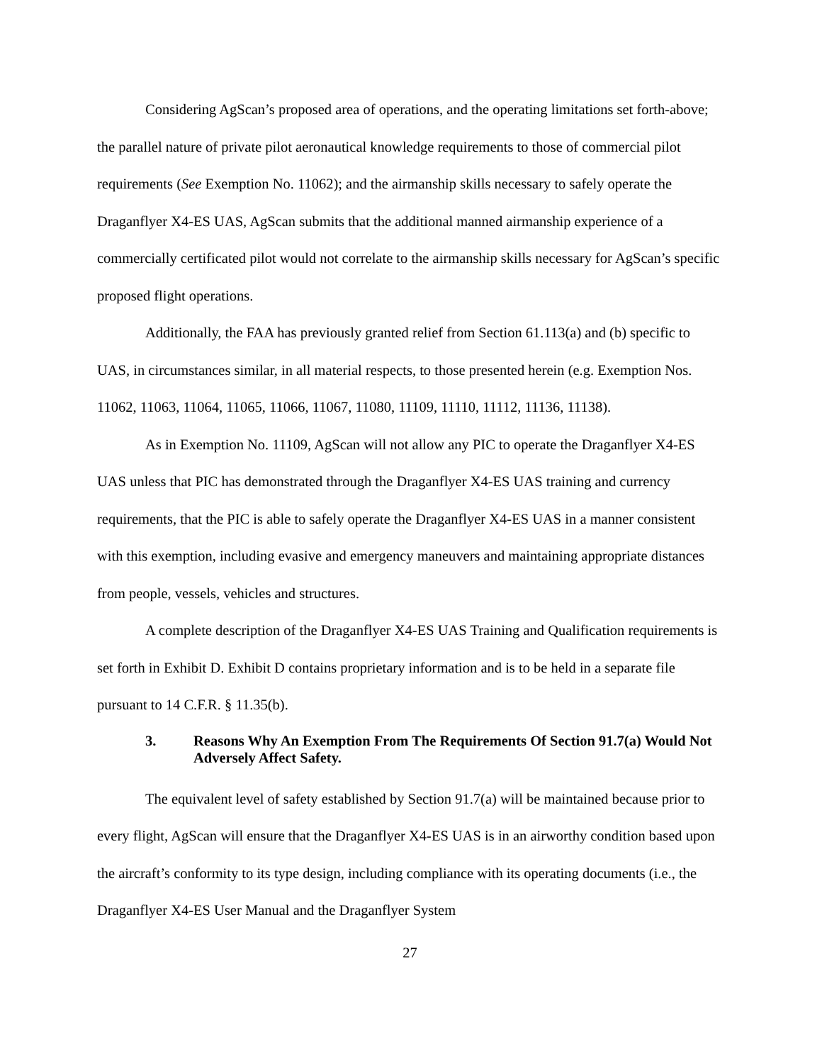Considering AgScan’s proposed area of operations, and the operating limitations set forth-above; the parallel nature of private pilot aeronautical knowledge requirements to those of commercial pilot requirements (See Exemption No. 11062); and the airmanship skills necessary to safely operate the Draganflyer X4-ES UAS, AgScan submits that the additional manned airmanship experience of a commercially certificated pilot would not correlate to the airmanship skills necessary for AgScan’s specific proposed flight operations.
Additionally, the FAA has previously granted relief from Section 61.113(a) and (b) specific to UAS, in circumstances similar, in all material respects, to those presented herein (e.g. Exemption Nos. 11062, 11063, 11064, 11065, 11066, 11067, 11080, 11109, 11110, 11112, 11136, 11138).
As in Exemption No. 11109, AgScan will not allow any PIC to operate the Draganflyer X4-ES UAS unless that PIC has demonstrated through the Draganflyer X4-ES UAS training and currency requirements, that the PIC is able to safely operate the Draganflyer X4-ES UAS in a manner consistent with this exemption, including evasive and emergency maneuvers and maintaining appropriate distances from people, vessels, vehicles and structures.
A complete description of the Draganflyer X4-ES UAS Training and Qualification requirements is set forth in Exhibit D. Exhibit D contains proprietary information and is to be held in a separate file pursuant to 14 C.F.R. § 11.35(b).
3. Reasons Why An Exemption From The Requirements Of Section 91.7(a) Would Not Adversely Affect Safety.
The equivalent level of safety established by Section 91.7(a) will be maintained because prior to every flight, AgScan will ensure that the Draganflyer X4-ES UAS is in an airworthy condition based upon the aircraft’s conformity to its type design, including compliance with its operating documents (i.e., the Draganflyer X4-ES User Manual and the Draganflyer System
27